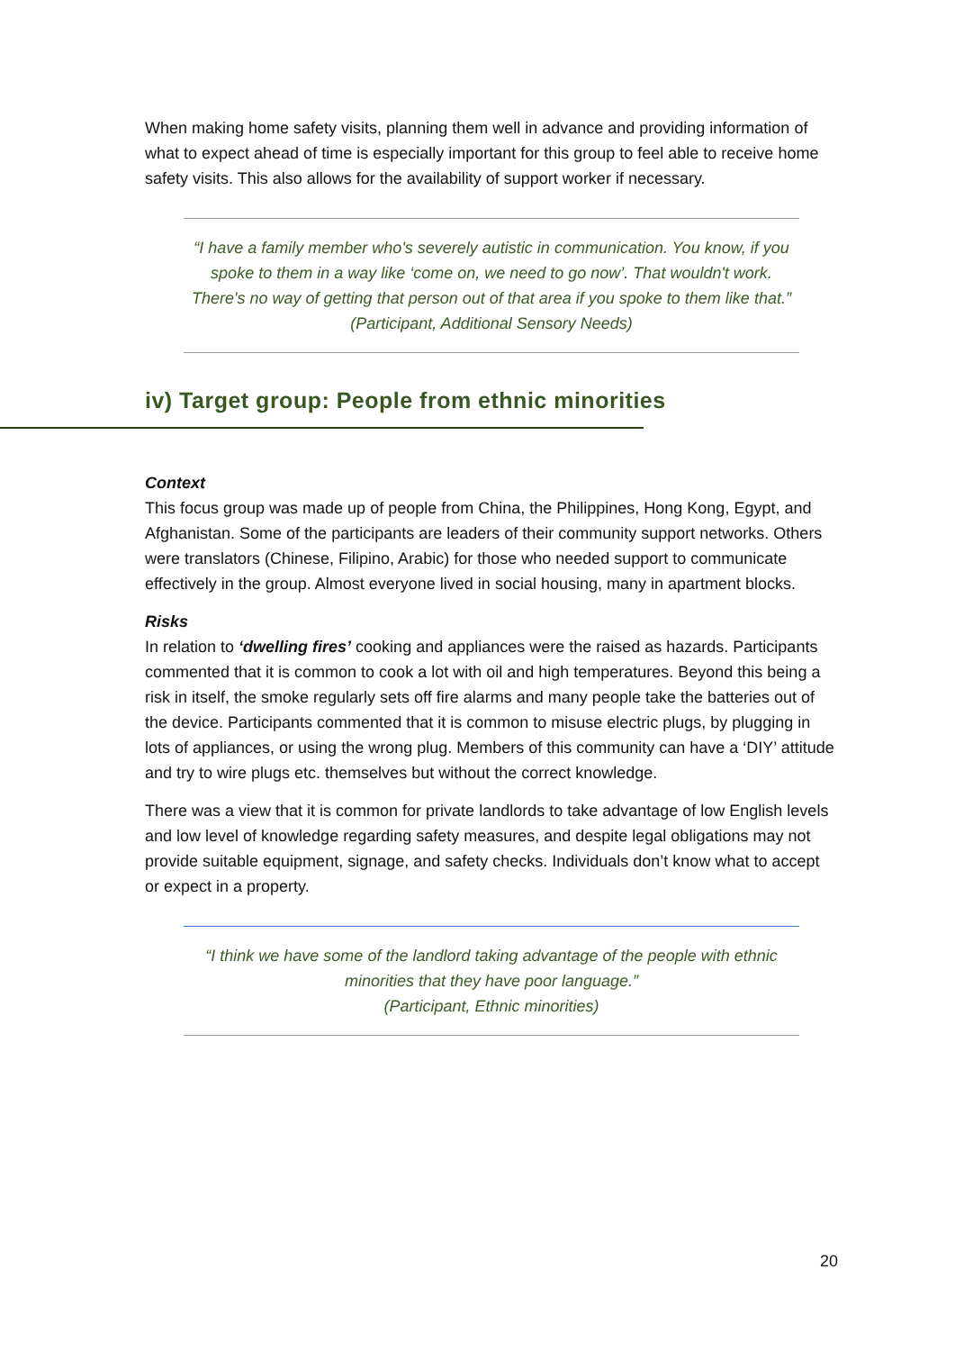When making home safety visits, planning them well in advance and providing information of what to expect ahead of time is especially important for this group to feel able to receive home safety visits. This also allows for the availability of support worker if necessary.
“I have a family member who's severely autistic in communication. You know, if you spoke to them in a way like ‘come on, we need to go now’. That wouldn't work. There's no way of getting that person out of that area if you spoke to them like that.”
(Participant, Additional Sensory Needs)
iv) Target group: People from ethnic minorities
Context
This focus group was made up of people from China, the Philippines, Hong Kong, Egypt, and Afghanistan. Some of the participants are leaders of their community support networks. Others were translators (Chinese, Filipino, Arabic) for those who needed support to communicate effectively in the group. Almost everyone lived in social housing, many in apartment blocks.
Risks
In relation to ‘dwelling fires’ cooking and appliances were the raised as hazards. Participants commented that it is common to cook a lot with oil and high temperatures. Beyond this being a risk in itself, the smoke regularly sets off fire alarms and many people take the batteries out of the device. Participants commented that it is common to misuse electric plugs, by plugging in lots of appliances, or using the wrong plug. Members of this community can have a ‘DIY’ attitude and try to wire plugs etc. themselves but without the correct knowledge.
There was a view that it is common for private landlords to take advantage of low English levels and low level of knowledge regarding safety measures, and despite legal obligations may not provide suitable equipment, signage, and safety checks. Individuals don’t know what to accept or expect in a property.
“I think we have some of the landlord taking advantage of the people with ethnic minorities that they have poor language.”
(Participant, Ethnic minorities)
20